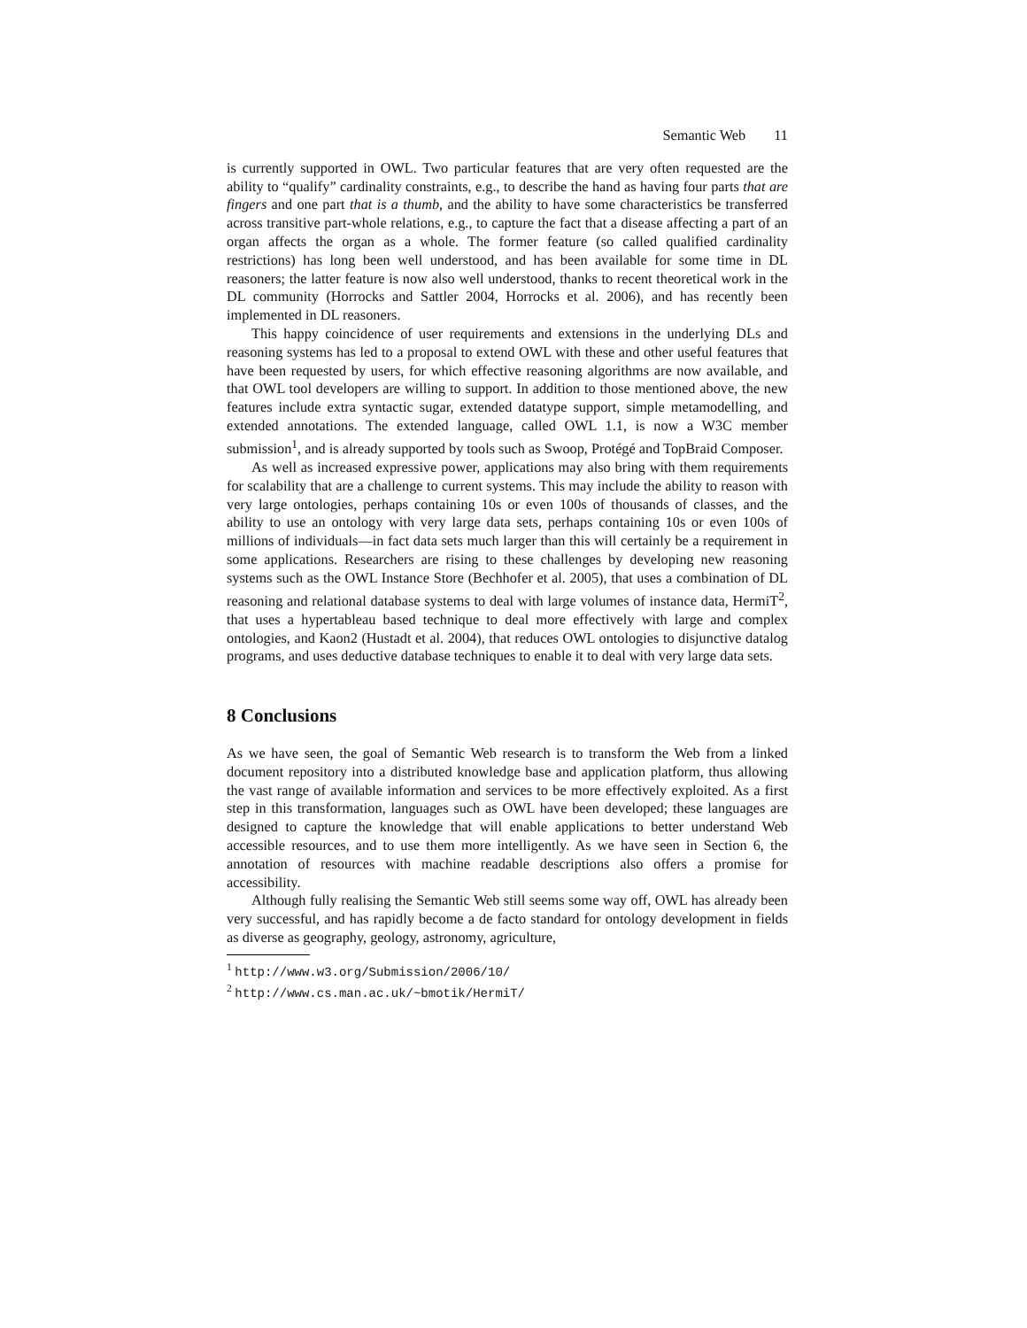Semantic Web 11
is currently supported in OWL. Two particular features that are very often requested are the ability to “qualify” cardinality constraints, e.g., to describe the hand as having four parts that are fingers and one part that is a thumb, and the ability to have some characteristics be transferred across transitive part-whole relations, e.g., to capture the fact that a disease affecting a part of an organ affects the organ as a whole. The former feature (so called qualified cardinality restrictions) has long been well understood, and has been available for some time in DL reasoners; the latter feature is now also well understood, thanks to recent theoretical work in the DL community (Horrocks and Sattler 2004, Horrocks et al. 2006), and has recently been implemented in DL reasoners.
This happy coincidence of user requirements and extensions in the underlying DLs and reasoning systems has led to a proposal to extend OWL with these and other useful features that have been requested by users, for which effective reasoning algorithms are now available, and that OWL tool developers are willing to support. In addition to those mentioned above, the new features include extra syntactic sugar, extended datatype support, simple metamodelling, and extended annotations. The extended language, called OWL 1.1, is now a W3C member submission<sup>1</sup>, and is already supported by tools such as Swoop, Protégé and TopBraid Composer.
As well as increased expressive power, applications may also bring with them requirements for scalability that are a challenge to current systems. This may include the ability to reason with very large ontologies, perhaps containing 10s or even 100s of thousands of classes, and the ability to use an ontology with very large data sets, perhaps containing 10s or even 100s of millions of individuals—in fact data sets much larger than this will certainly be a requirement in some applications. Researchers are rising to these challenges by developing new reasoning systems such as the OWL Instance Store (Bechhofer et al. 2005), that uses a combination of DL reasoning and relational database systems to deal with large volumes of instance data, HermiT<sup>2</sup>, that uses a hypertableau based technique to deal more effectively with large and complex ontologies, and Kaon2 (Hustadt et al. 2004), that reduces OWL ontologies to disjunctive datalog programs, and uses deductive database techniques to enable it to deal with very large data sets.
8 Conclusions
As we have seen, the goal of Semantic Web research is to transform the Web from a linked document repository into a distributed knowledge base and application platform, thus allowing the vast range of available information and services to be more effectively exploited. As a first step in this transformation, languages such as OWL have been developed; these languages are designed to capture the knowledge that will enable applications to better understand Web accessible resources, and to use them more intelligently. As we have seen in Section 6, the annotation of resources with machine readable descriptions also offers a promise for accessibility.
Although fully realising the Semantic Web still seems some way off, OWL has already been very successful, and has rapidly become a de facto standard for ontology development in fields as diverse as geography, geology, astronomy, agriculture,
<sup>1</sup> http://www.w3.org/Submission/2006/10/
<sup>2</sup> http://www.cs.man.ac.uk/~bmotik/HermiT/